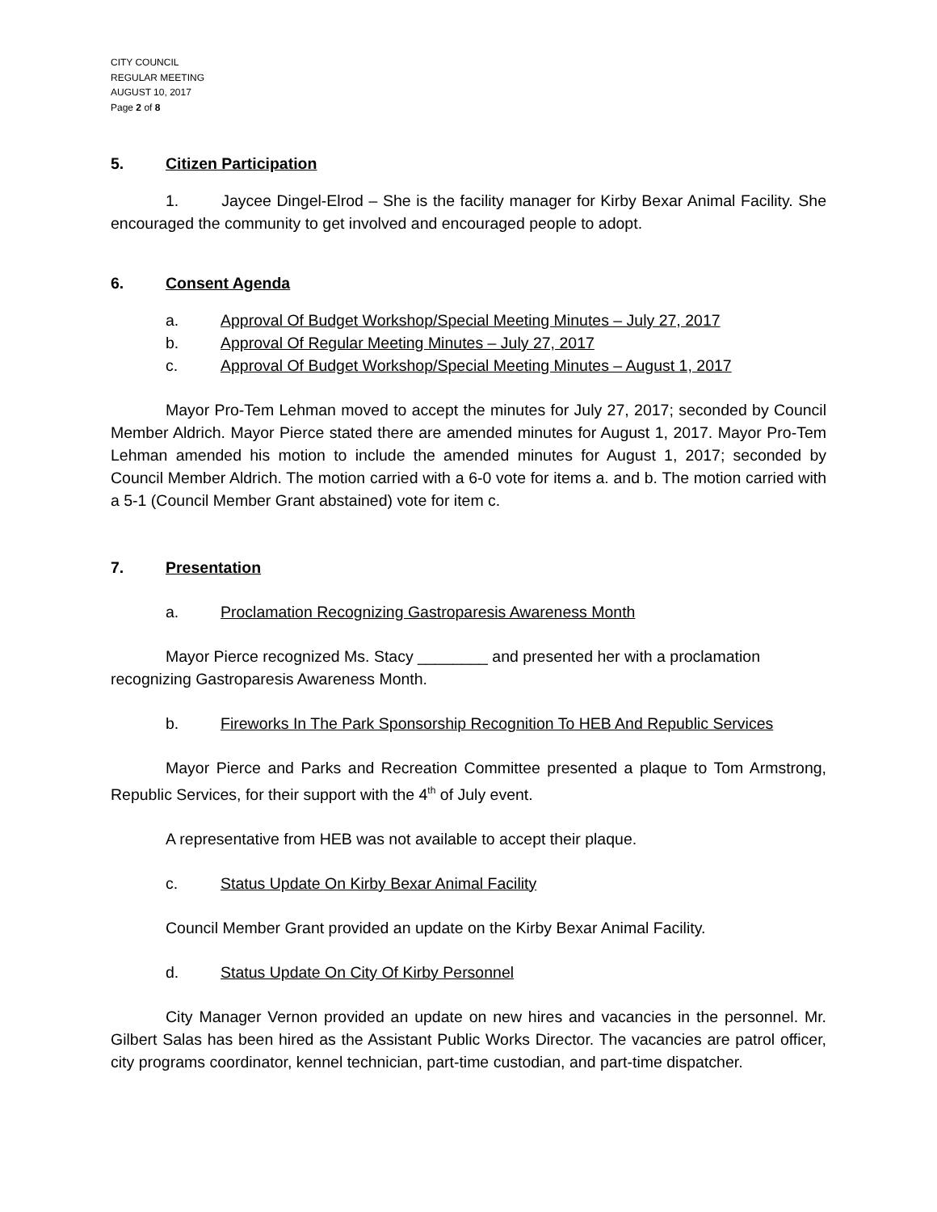CITY COUNCIL
REGULAR MEETING
AUGUST 10, 2017
Page 2 of 8
5. Citizen Participation
1. Jaycee Dingel-Elrod – She is the facility manager for Kirby Bexar Animal Facility. She encouraged the community to get involved and encouraged people to adopt.
6. Consent Agenda
a. Approval Of Budget Workshop/Special Meeting Minutes – July 27, 2017
b. Approval Of Regular Meeting Minutes – July 27, 2017
c. Approval Of Budget Workshop/Special Meeting Minutes – August 1, 2017
Mayor Pro-Tem Lehman moved to accept the minutes for July 27, 2017; seconded by Council Member Aldrich. Mayor Pierce stated there are amended minutes for August 1, 2017. Mayor Pro-Tem Lehman amended his motion to include the amended minutes for August 1, 2017; seconded by Council Member Aldrich. The motion carried with a 6-0 vote for items a. and b. The motion carried with a 5-1 (Council Member Grant abstained) vote for item c.
7. Presentation
a. Proclamation Recognizing Gastroparesis Awareness Month
Mayor Pierce recognized Ms. Stacy ________ and presented her with a proclamation recognizing Gastroparesis Awareness Month.
b. Fireworks In The Park Sponsorship Recognition To HEB And Republic Services
Mayor Pierce and Parks and Recreation Committee presented a plaque to Tom Armstrong, Republic Services, for their support with the 4<sup>th</sup> of July event.
A representative from HEB was not available to accept their plaque.
c. Status Update On Kirby Bexar Animal Facility
Council Member Grant provided an update on the Kirby Bexar Animal Facility.
d. Status Update On City Of Kirby Personnel
City Manager Vernon provided an update on new hires and vacancies in the personnel. Mr. Gilbert Salas has been hired as the Assistant Public Works Director. The vacancies are patrol officer, city programs coordinator, kennel technician, part-time custodian, and part-time dispatcher.